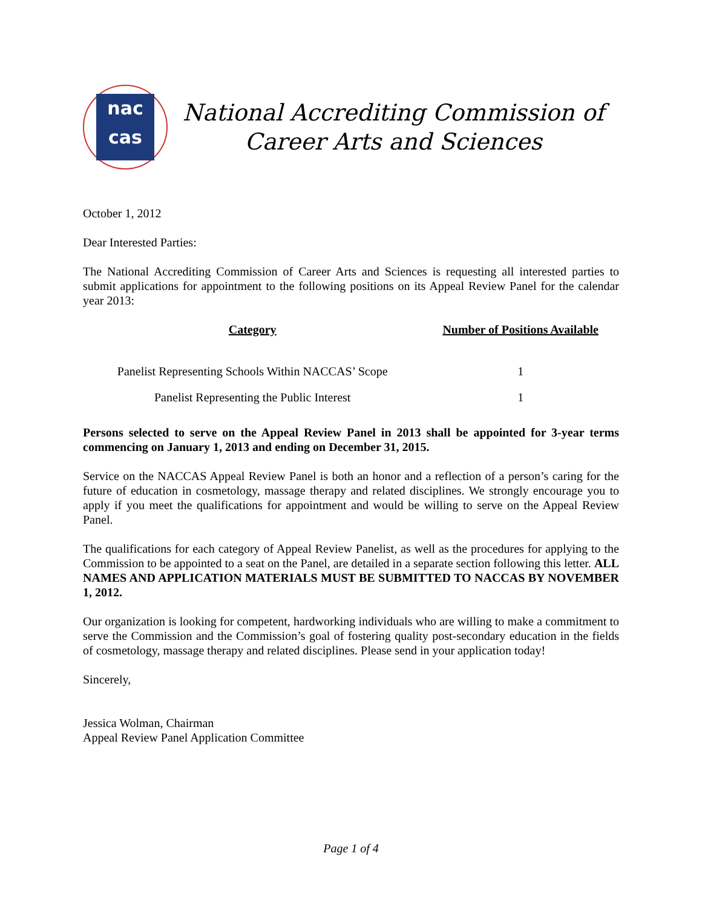nac
cas
National Accrediting Commission of
Career Arts and Sciences
October 1, 2012
Dear Interested Parties:
The National Accrediting Commission of Career Arts and Sciences is requesting all interested parties to submit applications for appointment to the following positions on its Appeal Review Panel for the calendar year 2013:
| Category | Number of Positions Available |
| --- | --- |
| Panelist Representing Schools Within NACCAS’ Scope | 1 |
| Panelist Representing the Public Interest | 1 |
Persons selected to serve on the Appeal Review Panel in 2013 shall be appointed for 3-year terms commencing on January 1, 2013 and ending on December 31, 2015.
Service on the NACCAS Appeal Review Panel is both an honor and a reflection of a person’s caring for the future of education in cosmetology, massage therapy and related disciplines. We strongly encourage you to apply if you meet the qualifications for appointment and would be willing to serve on the Appeal Review Panel.
The qualifications for each category of Appeal Review Panelist, as well as the procedures for applying to the Commission to be appointed to a seat on the Panel, are detailed in a separate section following this letter. ALL NAMES AND APPLICATION MATERIALS MUST BE SUBMITTED TO NACCAS BY NOVEMBER 1, 2012.
Our organization is looking for competent, hardworking individuals who are willing to make a commitment to serve the Commission and the Commission’s goal of fostering quality post-secondary education in the fields of cosmetology, massage therapy and related disciplines. Please send in your application today!
Sincerely,
Jessica Wolman, Chairman
Appeal Review Panel Application Committee
Page 1 of 4